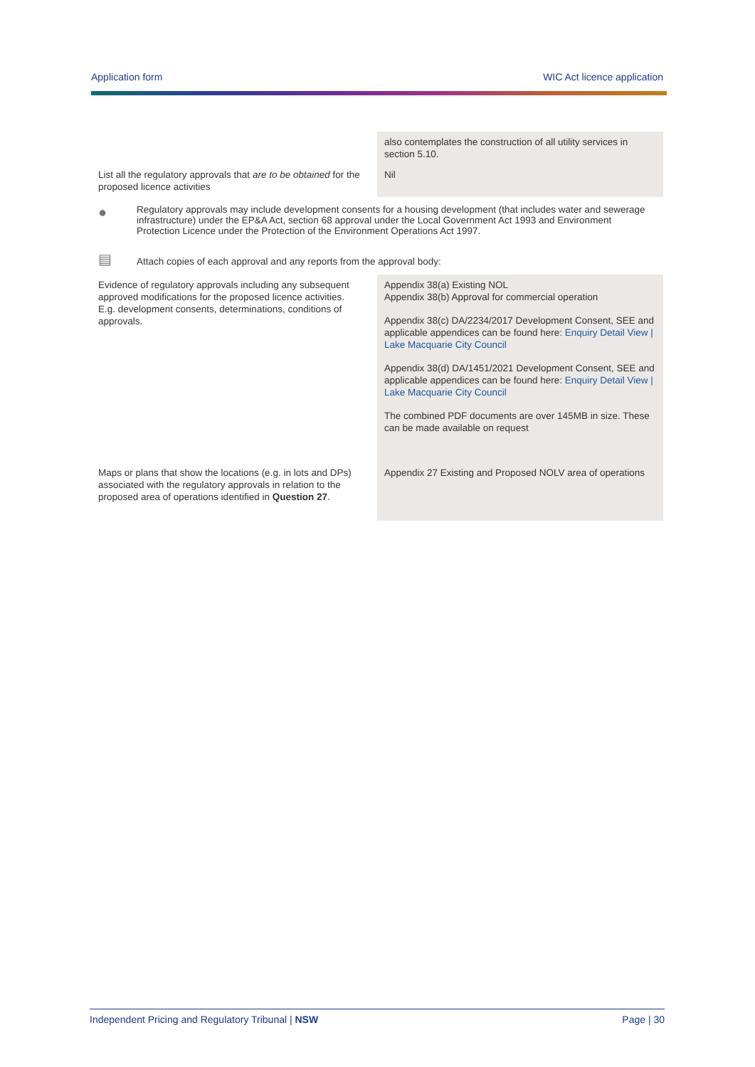Application form WIC Act licence application
| | also contemplates the construction of all utility services in section 5.10. |
| List all the regulatory approvals that are to be obtained for the proposed licence activities | Nil |
●
Regulatory approvals may include development consents for a housing development (that includes water and sewerage infrastructure) under the EP&A Act, section 68 approval under the Local Government Act 1993 and Environment Protection Licence under the Protection of the Environment Operations Act 1997.
▤
Attach copies of each approval and any reports from the approval body:
| Evidence of regulatory approvals including any subsequent approved modifications for the proposed licence activities. E.g. development consents, determinations, conditions of approvals. | Appendix 38(a) Existing NOL Appendix 38(b) Approval for commercial operation Appendix 38(c) DA/2234/2017 Development Consent, SEE and applicable appendices can be found here: Enquiry Detail View / Lake Macquarie City Council Appendix 38(d) DA/1451/2021 Development Consent, SEE and applicable appendices can be found here: Enquiry Detail View / Lake Macquarie City Council The combined PDF documents are over 145MB in size. These can be made available on request |
| Maps or plans that show the locations (e.g. in lots and DPs) associated with the regulatory approvals in relation to the proposed area of operations identified in Question 27 . | Appendix 27 Existing and Proposed NOLV area of operations |
Independent Pricing and Regulatory Tribunal | NSW Page | 30